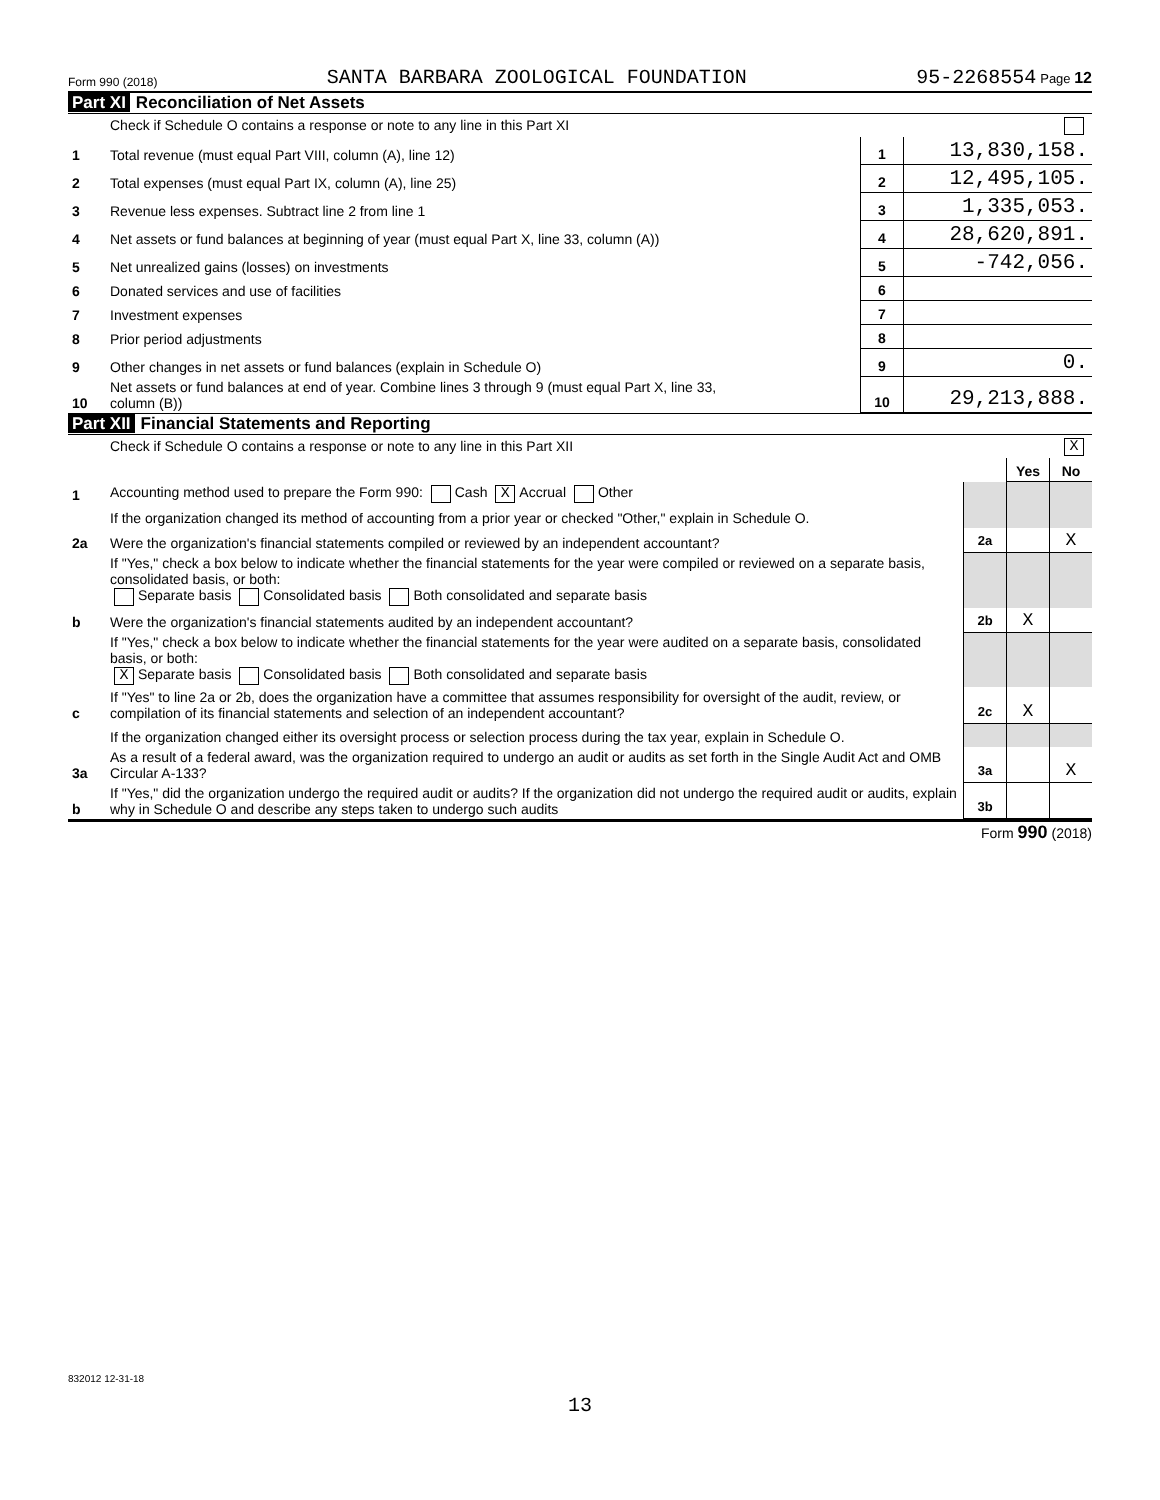Form 990 (2018) SANTA BARBARA ZOOLOGICAL FOUNDATION 95-2268554 Page 12
Part XI Reconciliation of Net Assets
| | Check if Schedule O contains a response or note to any line in this Part XI | | |
| 1 | Total revenue (must equal Part VIII, column (A), line 12) | 1 | 13,830,158. |
| 2 | Total expenses (must equal Part IX, column (A), line 25) | 2 | 12,495,105. |
| 3 | Revenue less expenses. Subtract line 2 from line 1 | 3 | 1,335,053. |
| 4 | Net assets or fund balances at beginning of year (must equal Part X, line 33, column (A)) | 4 | 28,620,891. |
| 5 | Net unrealized gains (losses) on investments | 5 | -742,056. |
| 6 | Donated services and use of facilities | 6 | |
| 7 | Investment expenses | 7 | |
| 8 | Prior period adjustments | 8 | |
| 9 | Other changes in net assets or fund balances (explain in Schedule O) | 9 | 0. |
| 10 | Net assets or fund balances at end of year. Combine lines 3 through 9 (must equal Part X, line 33, column (B)) | 10 | 29,213,888. |
Part XII Financial Statements and Reporting
| | Check if Schedule O contains a response or note to any line in this Part XII X | | | |
| | | | Yes | No |
| 1 | Accounting method used to prepare the Form 990: Cash X Accrual Other | | | |
| | If the organization changed its method of accounting from a prior year or checked "Other," explain in Schedule O. | | | |
| 2a | Were the organization's financial statements compiled or reviewed by an independent accountant? | 2a | | X |
| | If "Yes," check a box below to indicate whether the financial statements for the year were compiled or reviewed on a separate basis, consolidated basis, or both: Separate basis Consolidated basis Both consolidated and separate basis | | | |
| b | Were the organization's financial statements audited by an independent accountant? | 2b | X | |
| | If "Yes," check a box below to indicate whether the financial statements for the year were audited on a separate basis, consolidated basis, or both: X Separate basis Consolidated basis Both consolidated and separate basis | | | |
| c | If "Yes" to line 2a or 2b, does the organization have a committee that assumes responsibility for oversight of the audit, review, or compilation of its financial statements and selection of an independent accountant? | 2c | X | |
| | If the organization changed either its oversight process or selection process during the tax year, explain in Schedule O. | | | |
| 3a | As a result of a federal award, was the organization required to undergo an audit or audits as set forth in the Single Audit Act and OMB Circular A-133? | 3a | | X |
| b | If "Yes," did the organization undergo the required audit or audits? If the organization did not undergo the required audit or audits, explain why in Schedule O and describe any steps taken to undergo such audits | 3b | | |
Form 990 (2018)
832012 12-31-18
13